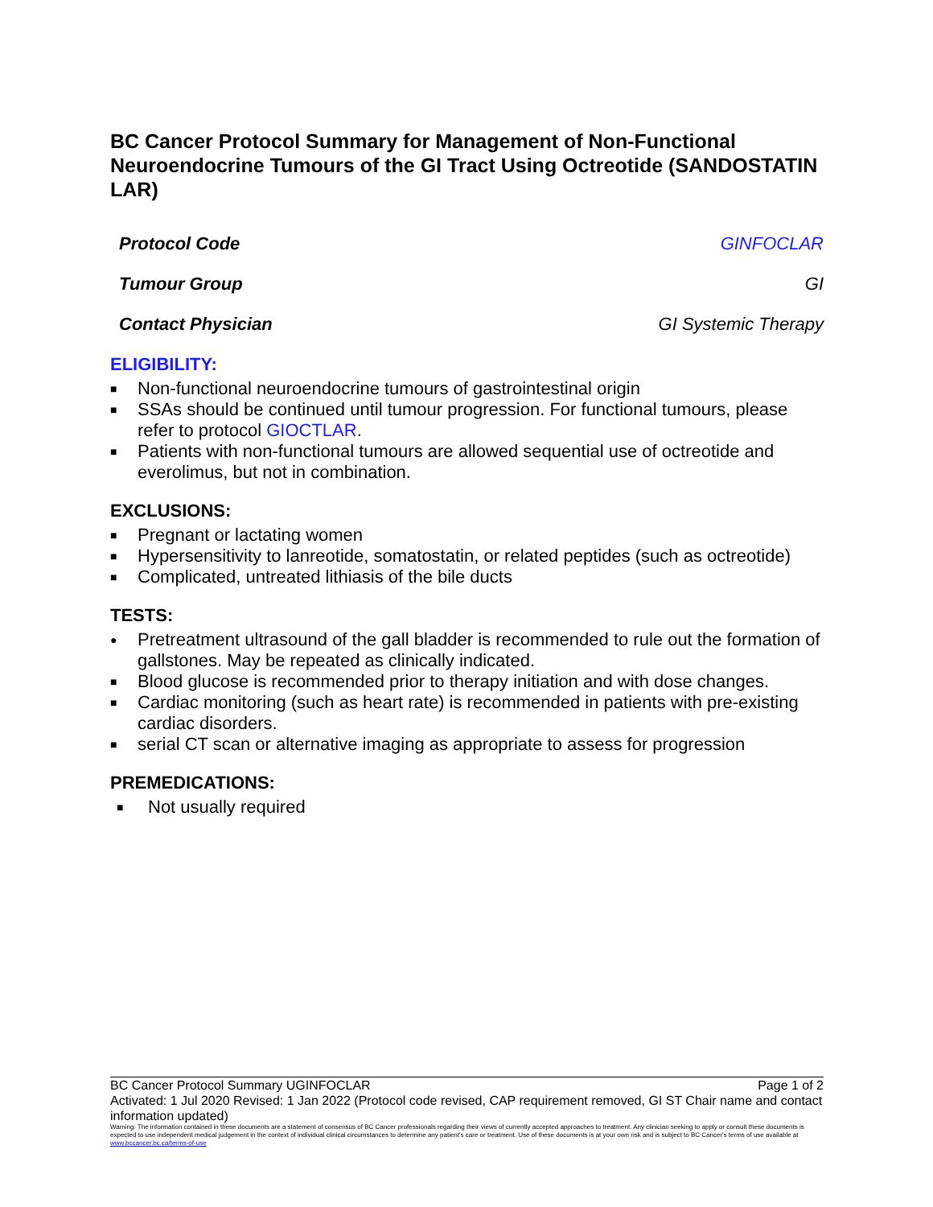BC Cancer Protocol Summary for Management of Non-Functional Neuroendocrine Tumours of the GI Tract Using Octreotide (SANDOSTATIN LAR)
Protocol Code GINFOCLAR
Tumour Group GI
Contact Physician GI Systemic Therapy
ELIGIBILITY:
■ Non-functional neuroendocrine tumours of gastrointestinal origin
■ SSAs should be continued until tumour progression. For functional tumours, please refer to protocol GIOCTLAR.
■ Patients with non-functional tumours are allowed sequential use of octreotide and everolimus, but not in combination.
EXCLUSIONS:
■ Pregnant or lactating women
■ Hypersensitivity to lanreotide, somatostatin, or related peptides (such as octreotide)
■ Complicated, untreated lithiasis of the bile ducts
TESTS:
● Pretreatment ultrasound of the gall bladder is recommended to rule out the formation of gallstones. May be repeated as clinically indicated.
■ Blood glucose is recommended prior to therapy initiation and with dose changes.
■ Cardiac monitoring (such as heart rate) is recommended in patients with pre-existing cardiac disorders.
■ serial CT scan or alternative imaging as appropriate to assess for progression
PREMEDICATIONS:
■ Not usually required
BC Cancer Protocol Summary UGINFOCLAR Page 1 of 2
Activated: 1 Jul 2020 Revised: 1 Jan 2022 (Protocol code revised, CAP requirement removed, GI ST Chair name and contact information updated)
Warning: The information contained in these documents are a statement of consensus of BC Cancer professionals regarding their views of currently accepted approaches to treatment. Any clinician seeking to apply or consult these documents is expected to use independent medical judgement in the context of individual clinical circumstances to determine any patient's care or treatment. Use of these documents is at your own risk and is subject to BC Cancer's terms of use available at www.bccancer.bc.ca/terms-of-use